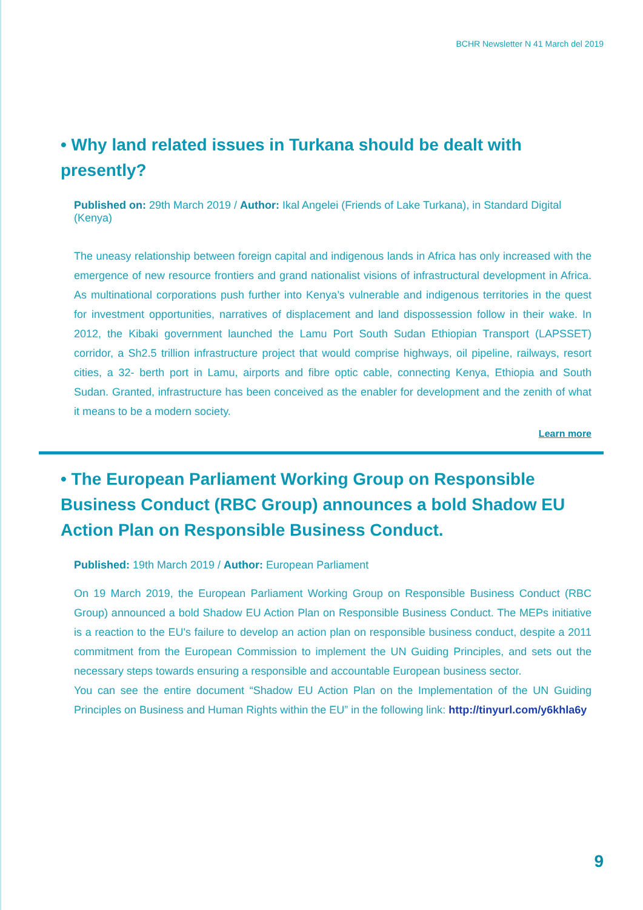BCHR Newsletter N 41 March del 2019
• Why land related issues in Turkana should be dealt with presently?
Published on: 29th March 2019 / Author: Ikal Angelei (Friends of Lake Turkana), in Standard Digital (Kenya)
The uneasy relationship between foreign capital and indigenous lands in Africa has only increased with the emergence of new resource frontiers and grand nationalist visions of infrastructural development in Africa. As multinational corporations push further into Kenya’s vulnerable and indigenous territories in the quest for investment opportunities, narratives of displacement and land dispossession follow in their wake. In 2012, the Kibaki government launched the Lamu Port South Sudan Ethiopian Transport (LAPSSET) corridor, a Sh2.5 trillion infrastructure project that would comprise highways, oil pipeline, railways, resort cities, a 32- berth port in Lamu, airports and fibre optic cable, connecting Kenya, Ethiopia and South Sudan. Granted, infrastructure has been conceived as the enabler for development and the zenith of what it means to be a modern society.
Learn more
• The European Parliament Working Group on Responsible Business Conduct (RBC Group) announces a bold Shadow EU Action Plan on Responsible Business Conduct.
Published: 19th March 2019 / Author: European Parliament
On 19 March 2019, the European Parliament Working Group on Responsible Business Conduct (RBC Group) announced a bold Shadow EU Action Plan on Responsible Business Conduct. The MEPs initiative is a reaction to the EU's failure to develop an action plan on responsible business conduct, despite a 2011 commitment from the European Commission to implement the UN Guiding Principles, and sets out the necessary steps towards ensuring a responsible and accountable European business sector.
You can see the entire document “Shadow EU Action Plan on the Implementation of the UN Guiding Principles on Business and Human Rights within the EU” in the following link: http://tinyurl.com/y6khla6y
9